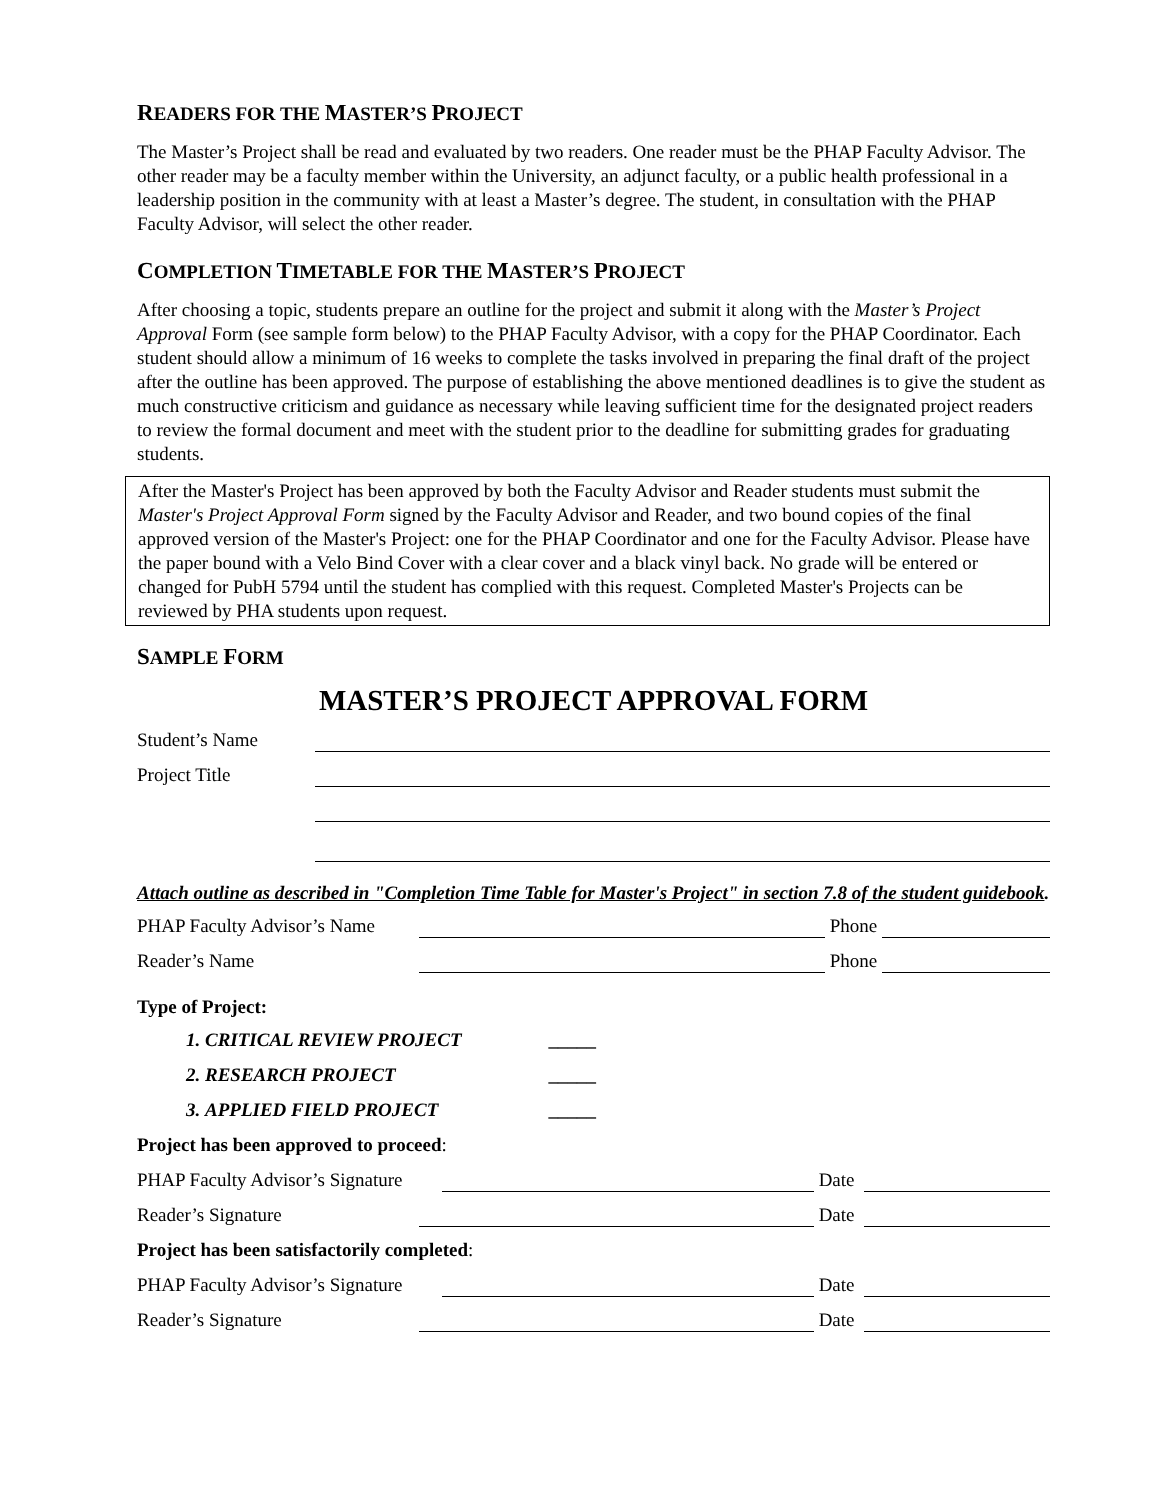READERS FOR THE MASTER’S PROJECT
The Master’s Project shall be read and evaluated by two readers. One reader must be the PHAP Faculty Advisor. The other reader may be a faculty member within the University, an adjunct faculty, or a public health professional in a leadership position in the community with at least a Master’s degree. The student, in consultation with the PHAP Faculty Advisor, will select the other reader.
COMPLETION TIMETABLE FOR THE MASTER’S PROJECT
After choosing a topic, students prepare an outline for the project and submit it along with the Master’s Project Approval Form (see sample form below) to the PHAP Faculty Advisor, with a copy for the PHAP Coordinator. Each student should allow a minimum of 16 weeks to complete the tasks involved in preparing the final draft of the project after the outline has been approved. The purpose of establishing the above mentioned deadlines is to give the student as much constructive criticism and guidance as necessary while leaving sufficient time for the designated project readers to review the formal document and meet with the student prior to the deadline for submitting grades for graduating students.
After the Master's Project has been approved by both the Faculty Advisor and Reader students must submit the Master's Project Approval Form signed by the Faculty Advisor and Reader, and two bound copies of the final approved version of the Master's Project: one for the PHAP Coordinator and one for the Faculty Advisor. Please have the paper bound with a Velo Bind Cover with a clear cover and a black vinyl back. No grade will be entered or changed for PubH 5794 until the student has complied with this request. Completed Master's Projects can be reviewed by PHA students upon request.
SAMPLE FORM
MASTER’S PROJECT APPROVAL FORM
Student’s Name
Project Title
Attach outline as described in "Completion Time Table for Master's Project" in section 7.8 of the student guidebook.
PHAP Faculty Advisor’s Name Phone
Reader’s Name Phone
Type of Project:
1. CRITICAL REVIEW PROJECT _____
2. RESEARCH PROJECT _____
3. APPLIED FIELD PROJECT _____
Project has been approved to proceed:
PHAP Faculty Advisor’s Signature Date
Reader’s Signature Date
Project has been satisfactorily completed:
PHAP Faculty Advisor’s Signature Date
Reader’s Signature Date